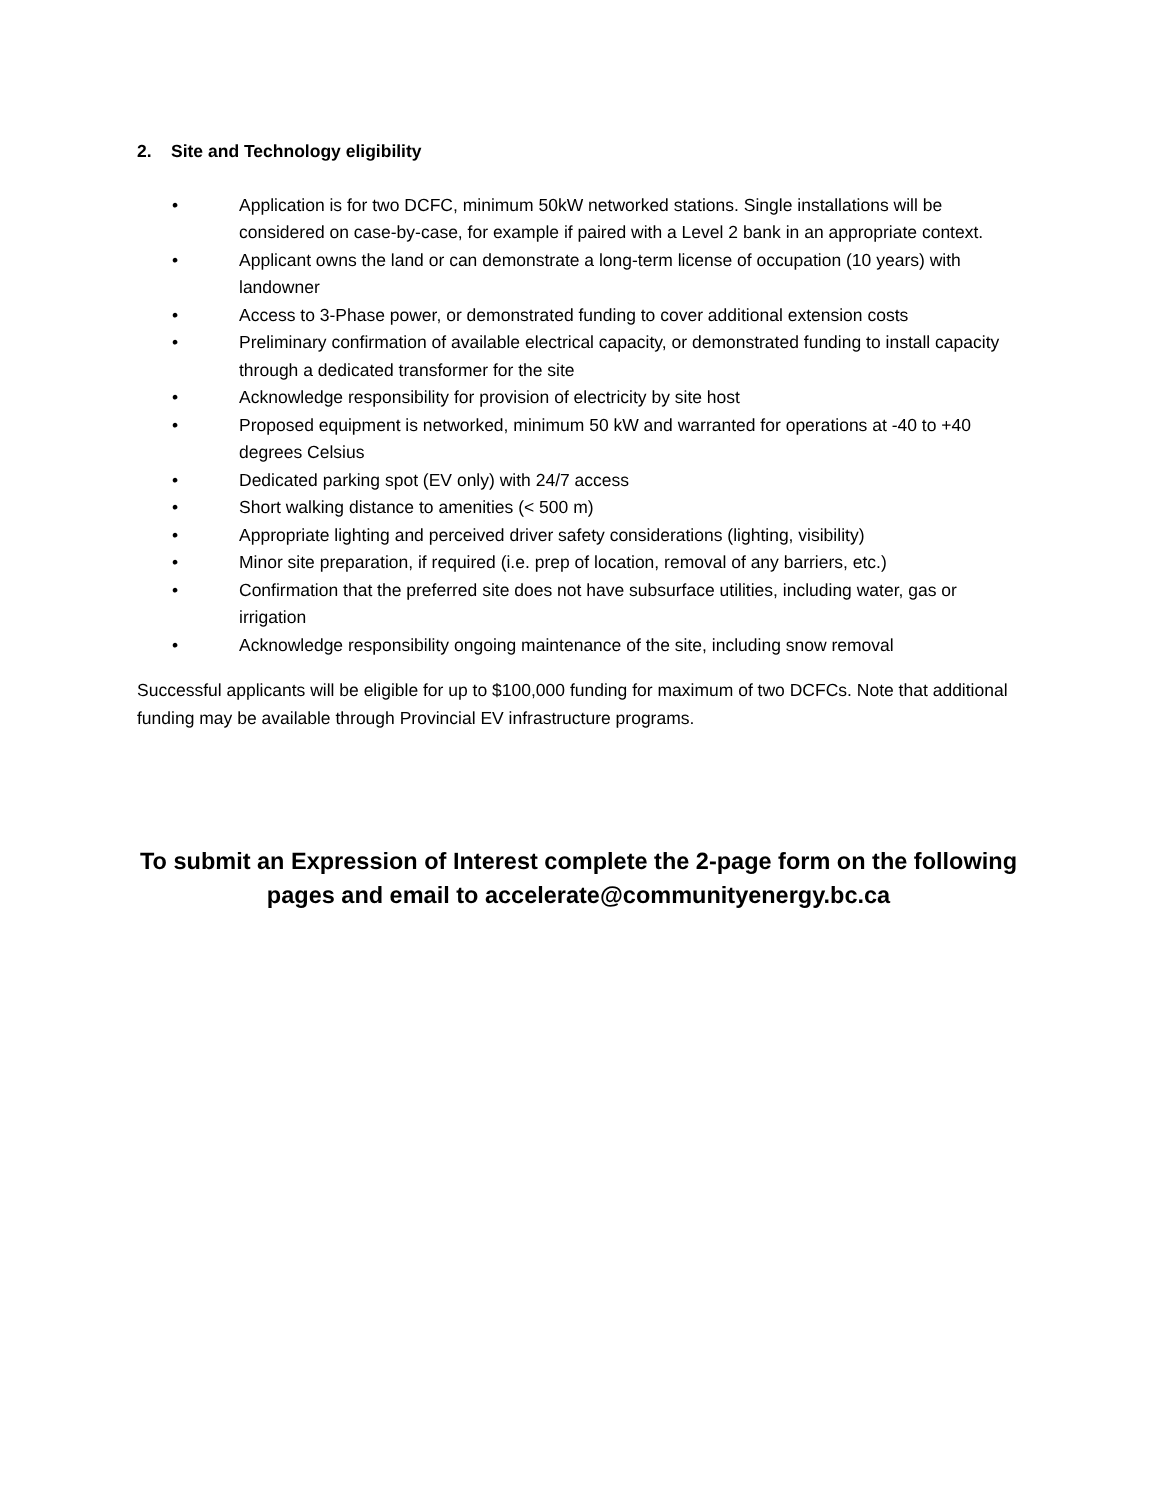2. Site and Technology eligibility
• Application is for two DCFC, minimum 50kW networked stations. Single installations will be considered on case-by-case, for example if paired with a Level 2 bank in an appropriate context.
• Applicant owns the land or can demonstrate a long-term license of occupation (10 years) with landowner
• Access to 3-Phase power, or demonstrated funding to cover additional extension costs
• Preliminary confirmation of available electrical capacity, or demonstrated funding to install capacity through a dedicated transformer for the site
• Acknowledge responsibility for provision of electricity by site host
• Proposed equipment is networked, minimum 50 kW and warranted for operations at -40 to +40 degrees Celsius
• Dedicated parking spot (EV only) with 24/7 access
• Short walking distance to amenities (< 500 m)
• Appropriate lighting and perceived driver safety considerations (lighting, visibility)
• Minor site preparation, if required (i.e. prep of location, removal of any barriers, etc.)
• Confirmation that the preferred site does not have subsurface utilities, including water, gas or irrigation
• Acknowledge responsibility ongoing maintenance of the site, including snow removal
Successful applicants will be eligible for up to $100,000 funding for maximum of two DCFCs. Note that additional funding may be available through Provincial EV infrastructure programs.
To submit an Expression of Interest complete the 2-page form on the following pages and email to accelerate@communityenergy.bc.ca